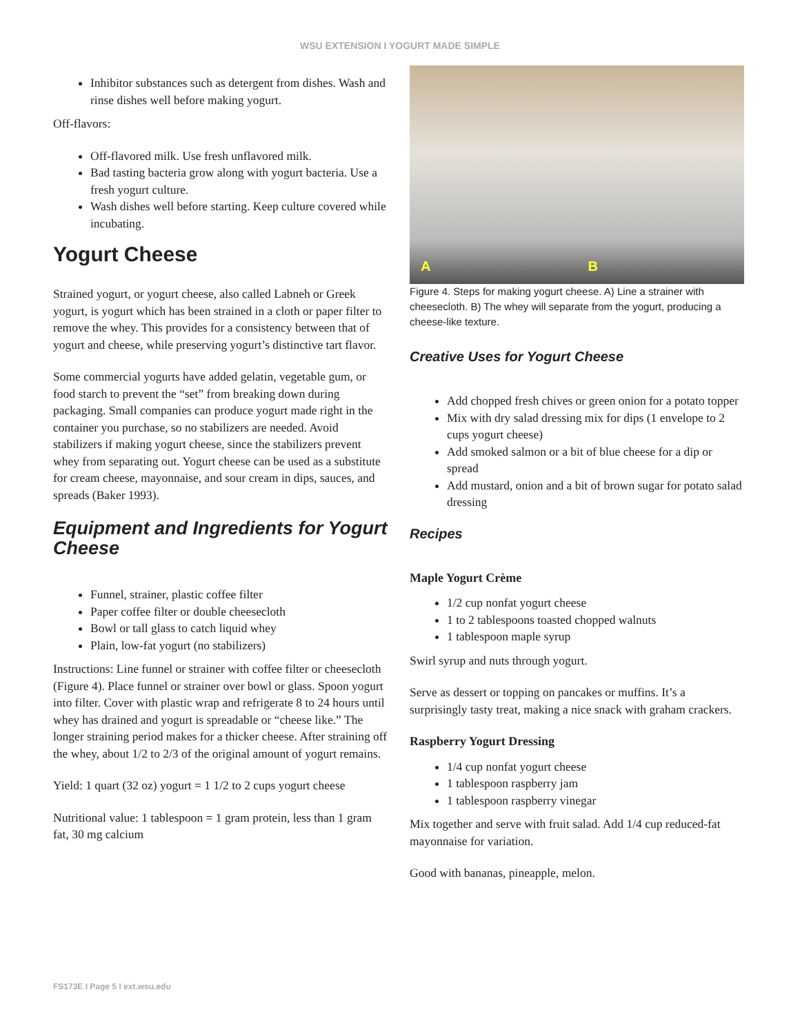WSU EXTENSION I YOGURT MADE SIMPLE
Inhibitor substances such as detergent from dishes. Wash and rinse dishes well before making yogurt.
Off-flavors:
Off-flavored milk. Use fresh unflavored milk.
Bad tasting bacteria grow along with yogurt bacteria. Use a fresh yogurt culture.
Wash dishes well before starting. Keep culture covered while incubating.
Yogurt Cheese
Strained yogurt, or yogurt cheese, also called Labneh or Greek yogurt, is yogurt which has been strained in a cloth or paper filter to remove the whey. This provides for a consistency between that of yogurt and cheese, while preserving yogurt’s distinctive tart flavor.
Some commercial yogurts have added gelatin, vegetable gum, or food starch to prevent the “set” from breaking down during packaging. Small companies can produce yogurt made right in the container you purchase, so no stabilizers are needed. Avoid stabilizers if making yogurt cheese, since the stabilizers prevent whey from separating out. Yogurt cheese can be used as a substitute for cream cheese, mayonnaise, and sour cream in dips, sauces, and spreads (Baker 1993).
Equipment and Ingredients for Yogurt Cheese
Funnel, strainer, plastic coffee filter
Paper coffee filter or double cheesecloth
Bowl or tall glass to catch liquid whey
Plain, low-fat yogurt (no stabilizers)
Instructions: Line funnel or strainer with coffee filter or cheesecloth (Figure 4). Place funnel or strainer over bowl or glass. Spoon yogurt into filter. Cover with plastic wrap and refrigerate 8 to 24 hours until whey has drained and yogurt is spreadable or “cheese like.” The longer straining period makes for a thicker cheese. After straining off the whey, about 1/2 to 2/3 of the original amount of yogurt remains.
Yield: 1 quart (32 oz) yogurt = 1 1/2 to 2 cups yogurt cheese
Nutritional value: 1 tablespoon = 1 gram protein, less than 1 gram fat, 30 mg calcium
A
B
Figure 4. Steps for making yogurt cheese. A) Line a strainer with cheesecloth. B) The whey will separate from the yogurt, producing a cheese-like texture.
Creative Uses for Yogurt Cheese
Add chopped fresh chives or green onion for a potato topper
Mix with dry salad dressing mix for dips (1 envelope to 2 cups yogurt cheese)
Add smoked salmon or a bit of blue cheese for a dip or spread
Add mustard, onion and a bit of brown sugar for potato salad dressing
Recipes
Maple Yogurt Crème
1/2 cup nonfat yogurt cheese
1 to 2 tablespoons toasted chopped walnuts
1 tablespoon maple syrup
Swirl syrup and nuts through yogurt.
Serve as dessert or topping on pancakes or muffins. It’s a surprisingly tasty treat, making a nice snack with graham crackers.
Raspberry Yogurt Dressing
1/4 cup nonfat yogurt cheese
1 tablespoon raspberry jam
1 tablespoon raspberry vinegar
Mix together and serve with fruit salad. Add 1/4 cup reduced-fat mayonnaise for variation.
Good with bananas, pineapple, melon.
FS173E I Page 5 I ext.wsu.edu